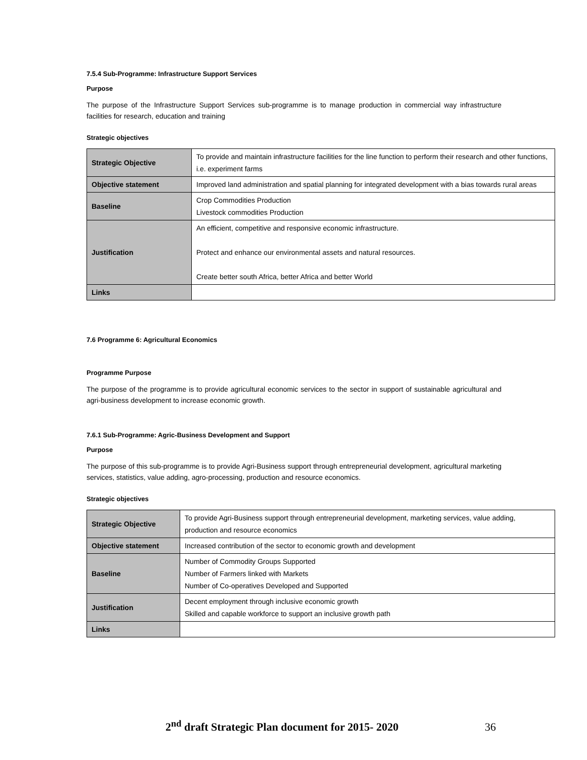7.5.4 Sub-Programme: Infrastructure Support Services
Purpose
The purpose of the Infrastructure Support Services sub-programme is to manage production in commercial way infrastructure facilities for research, education and training
Strategic objectives
| Strategic Objective | To provide and maintain infrastructure facilities for the line function to perform their research and other functions, i.e. experiment farms |
| Objective statement | Improved land administration and spatial planning for integrated development with a bias towards rural areas |
| Baseline | Crop Commodities Production Livestock commodities Production |
| Justification | An efficient, competitive and responsive economic infrastructure. Protect and enhance our environmental assets and natural resources. Create better south Africa, better Africa and better World |
| Links | |
7.6 Programme 6: Agricultural Economics
Programme Purpose
The purpose of the programme is to provide agricultural economic services to the sector in support of sustainable agricultural and agri-business development to increase economic growth.
7.6.1 Sub-Programme: Agric-Business Development and Support
Purpose
The purpose of this sub-programme is to provide Agri-Business support through entrepreneurial development, agricultural marketing services, statistics, value adding, agro-processing, production and resource economics.
Strategic objectives
| Strategic Objective | To provide Agri-Business support through entrepreneurial development, marketing services, value adding, production and resource economics |
| Objective statement | Increased contribution of the sector to economic growth and development |
| Baseline | Number of Commodity Groups Supported Number of Farmers linked with Markets Number of Co-operatives Developed and Supported |
| Justification | Decent employment through inclusive economic growth Skilled and capable workforce to support an inclusive growth path |
| Links | |
2<sup>nd</sup> draft Strategic Plan document for 2015- 2020 36